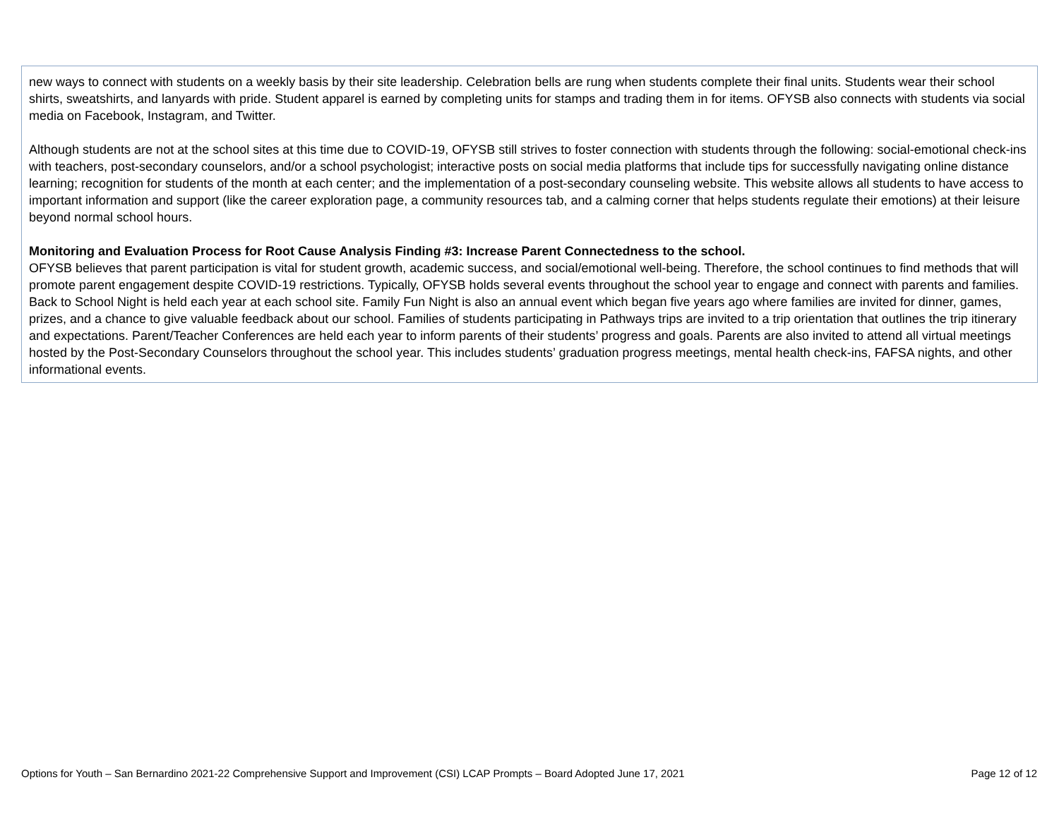new ways to connect with students on a weekly basis by their site leadership. Celebration bells are rung when students complete their final units. Students wear their school shirts, sweatshirts, and lanyards with pride. Student apparel is earned by completing units for stamps and trading them in for items. OFYSB also connects with students via social media on Facebook, Instagram, and Twitter.
Although students are not at the school sites at this time due to COVID-19, OFYSB still strives to foster connection with students through the following: social-emotional check-ins with teachers, post-secondary counselors, and/or a school psychologist; interactive posts on social media platforms that include tips for successfully navigating online distance learning; recognition for students of the month at each center; and the implementation of a post-secondary counseling website. This website allows all students to have access to important information and support (like the career exploration page, a community resources tab, and a calming corner that helps students regulate their emotions) at their leisure beyond normal school hours.
Monitoring and Evaluation Process for Root Cause Analysis Finding #3: Increase Parent Connectedness to the school.
OFYSB believes that parent participation is vital for student growth, academic success, and social/emotional well-being. Therefore, the school continues to find methods that will promote parent engagement despite COVID-19 restrictions. Typically, OFYSB holds several events throughout the school year to engage and connect with parents and families. Back to School Night is held each year at each school site. Family Fun Night is also an annual event which began five years ago where families are invited for dinner, games, prizes, and a chance to give valuable feedback about our school. Families of students participating in Pathways trips are invited to a trip orientation that outlines the trip itinerary and expectations. Parent/Teacher Conferences are held each year to inform parents of their students’ progress and goals. Parents are also invited to attend all virtual meetings hosted by the Post-Secondary Counselors throughout the school year. This includes students’ graduation progress meetings, mental health check-ins, FAFSA nights, and other informational events.
Options for Youth – San Bernardino 2021-22 Comprehensive Support and Improvement (CSI) LCAP Prompts – Board Adopted June 17, 2021 Page 12 of 12